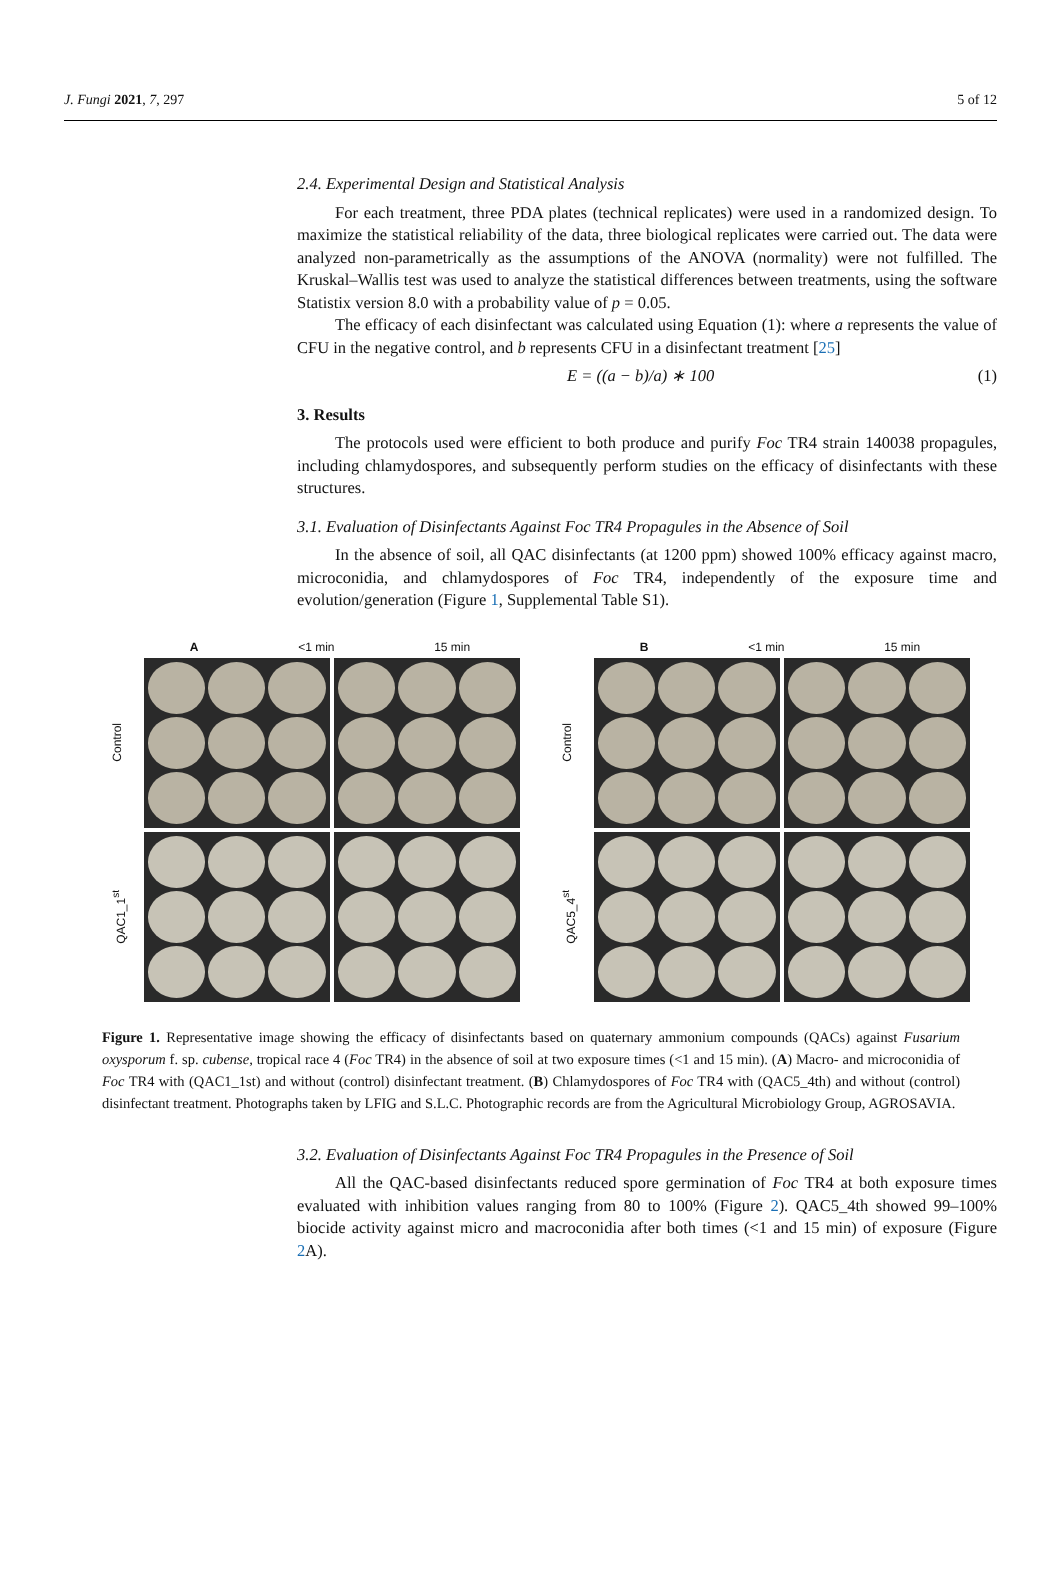J. Fungi 2021, 7, 297 5 of 12
2.4. Experimental Design and Statistical Analysis
For each treatment, three PDA plates (technical replicates) were used in a randomized design. To maximize the statistical reliability of the data, three biological replicates were carried out. The data were analyzed non-parametrically as the assumptions of the ANOVA (normality) were not fulfilled. The Kruskal–Wallis test was used to analyze the statistical differences between treatments, using the software Statistix version 8.0 with a probability value of p = 0.05.
The efficacy of each disinfectant was calculated using Equation (1): where a represents the value of CFU in the negative control, and b represents CFU in a disinfectant treatment [25]
E = ((a − b)/a) ∗ 100 (1)
3. Results
The protocols used were efficient to both produce and purify Foc TR4 strain 140038 propagules, including chlamydospores, and subsequently perform studies on the efficacy of disinfectants with these structures.
3.1. Evaluation of Disinfectants Against Foc TR4 Propagules in the Absence of Soil
In the absence of soil, all QAC disinfectants (at 1200 ppm) showed 100% efficacy against macro, microconidia, and chlamydospores of Foc TR4, independently of the exposure time and evolution/generation (Figure 1, Supplemental Table S1).
A <1 min 15 min
Control
QAC1_1<sup>st</sup>
B <1 min 15 min
Control
QAC5_4<sup>st</sup>
Figure 1. Representative image showing the efficacy of disinfectants based on quaternary ammonium compounds (QACs) against Fusarium oxysporum f. sp. cubense, tropical race 4 (Foc TR4) in the absence of soil at two exposure times (<1 and 15 min). (A) Macro- and microconidia of Foc TR4 with (QAC1_1st) and without (control) disinfectant treatment. (B) Chlamydospores of Foc TR4 with (QAC5_4th) and without (control) disinfectant treatment. Photographs taken by LFIG and S.L.C. Photographic records are from the Agricultural Microbiology Group, AGROSAVIA.
3.2. Evaluation of Disinfectants Against Foc TR4 Propagules in the Presence of Soil
All the QAC-based disinfectants reduced spore germination of Foc TR4 at both exposure times evaluated with inhibition values ranging from 80 to 100% (Figure 2). QAC5_4th showed 99–100% biocide activity against micro and macroconidia after both times (<1 and 15 min) of exposure (Figure 2 A).